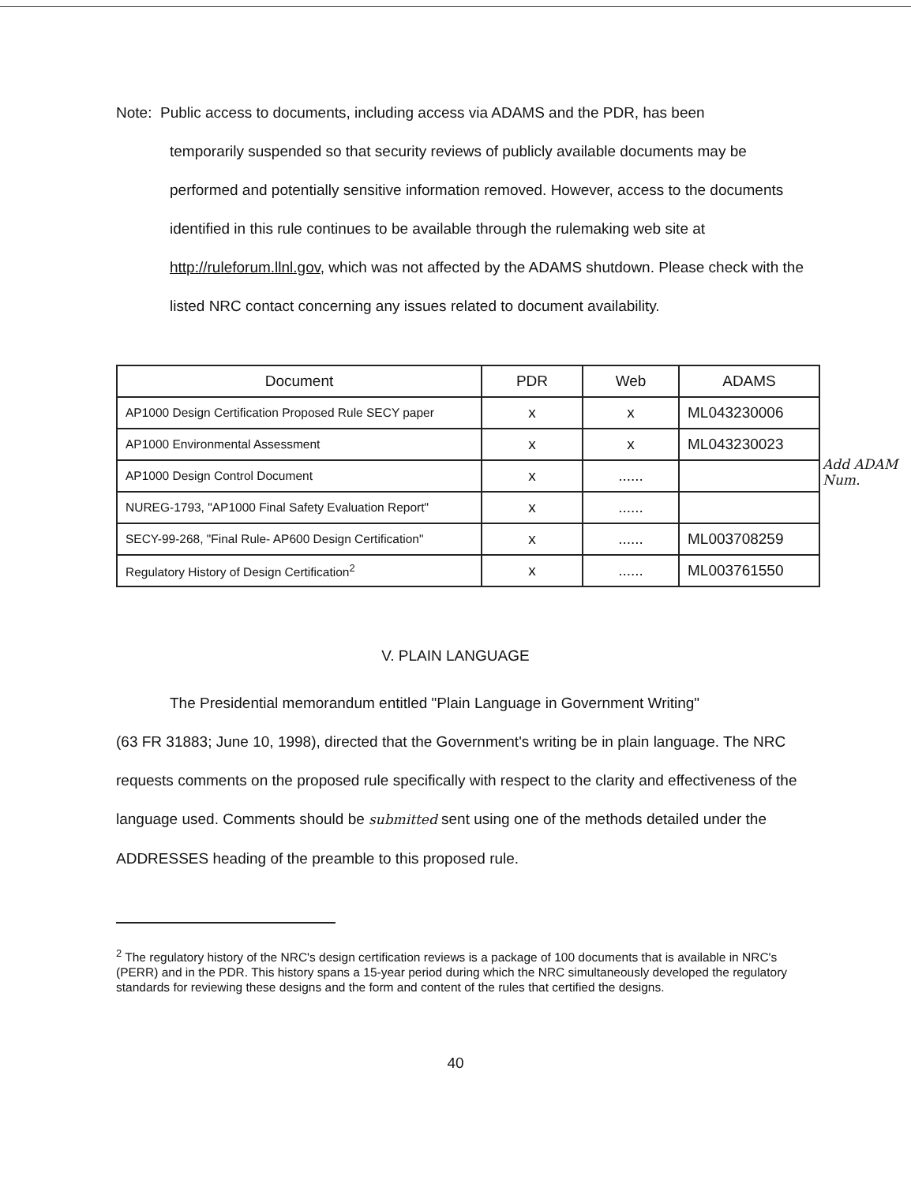Note: Public access to documents, including access via ADAMS and the PDR, has been
temporarily suspended so that security reviews of publicly available documents may be performed and potentially sensitive information removed. However, access to the documents identified in this rule continues to be available through the rulemaking web site at http://ruleforum.llnl.gov, which was not affected by the ADAMS shutdown. Please check with the listed NRC contact concerning any issues related to document availability.
| Document | PDR | Web | ADAMS |
| --- | --- | --- | --- |
| AP1000 Design Certification Proposed Rule SECY paper | x | x | ML043230006 |
| AP1000 Environmental Assessment | x | x | ML043230023 |
| AP1000 Design Control Document | x | ...... | |
| NUREG-1793, "AP1000 Final Safety Evaluation Report" | x | ...... | |
| SECY-99-268, "Final Rule- AP600 Design Certification" | x | ...... | ML003708259 |
| Regulatory History of Design Certification<sup>2</sup> | x | ...... | ML003761550 |
Add ADAM Num.
V. PLAIN LANGUAGE
The Presidential memorandum entitled "Plain Language in Government Writing"
(63 FR 31883; June 10, 1998), directed that the Government's writing be in plain language. The NRC requests comments on the proposed rule specifically with respect to the clarity and effectiveness of the language used. Comments should be submitted sent using one of the methods detailed under the ADDRESSES heading of the preamble to this proposed rule.
<sup>2</sup> The regulatory history of the NRC's design certification reviews is a package of 100 documents that is available in NRC's (PERR) and in the PDR. This history spans a 15-year period during which the NRC simultaneously developed the regulatory standards for reviewing these designs and the form and content of the rules that certified the designs.
40